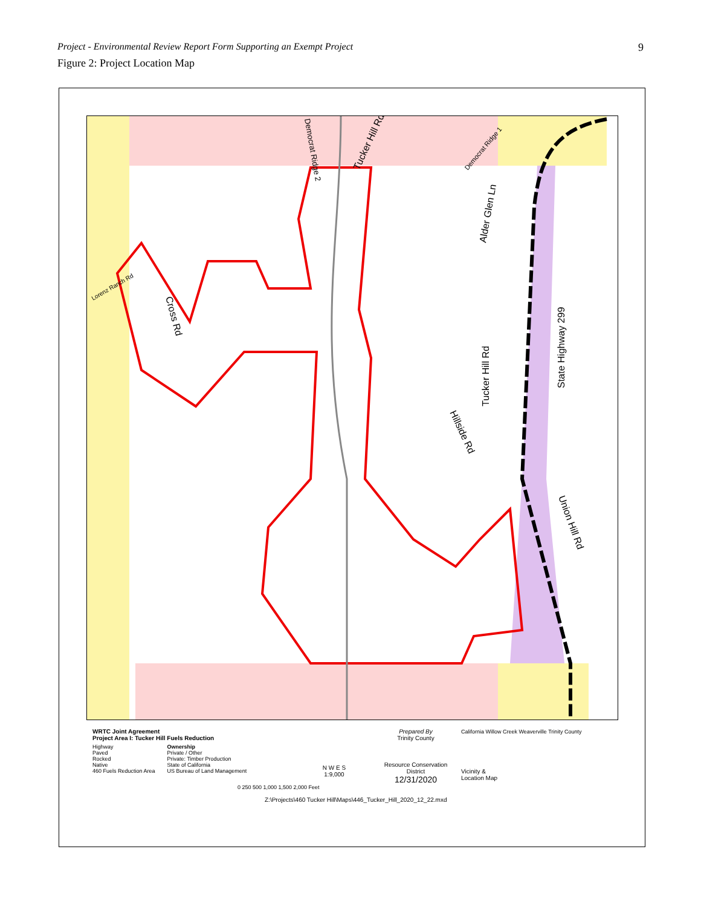Project - Environmental Review Report Form Supporting an Exempt Project 9
Figure 2: Project Location Map
State Highway 299
Cross Rd
Tucker Hill Rd
Tucker Hill Rd
Alder Glen Ln
Hillside Rd
Union Hill Rd
Democrat Ridge 2
Democrat Ridge 1
Lorenz Ranch Rd
WRTC Joint Agreement
Project Area I: Tucker Hill Fuels Reduction
Highway
Paved
Rocked
Native
460 Fuels Reduction Area
Ownership
Private / Other
Private: Timber Production
State of California
US Bureau of Land Management
N W E S
1:9,000
Prepared By
Trinity County
Resource Conservation District
12/31/2020
California Willow Creek Weaverville Trinity County
Vicinity &
Location Map
0 250 500 1,000 1,500 2,000 Feet
Z:\Projects\460 Tucker Hill\Maps\446_Tucker_Hill_2020_12_22.mxd